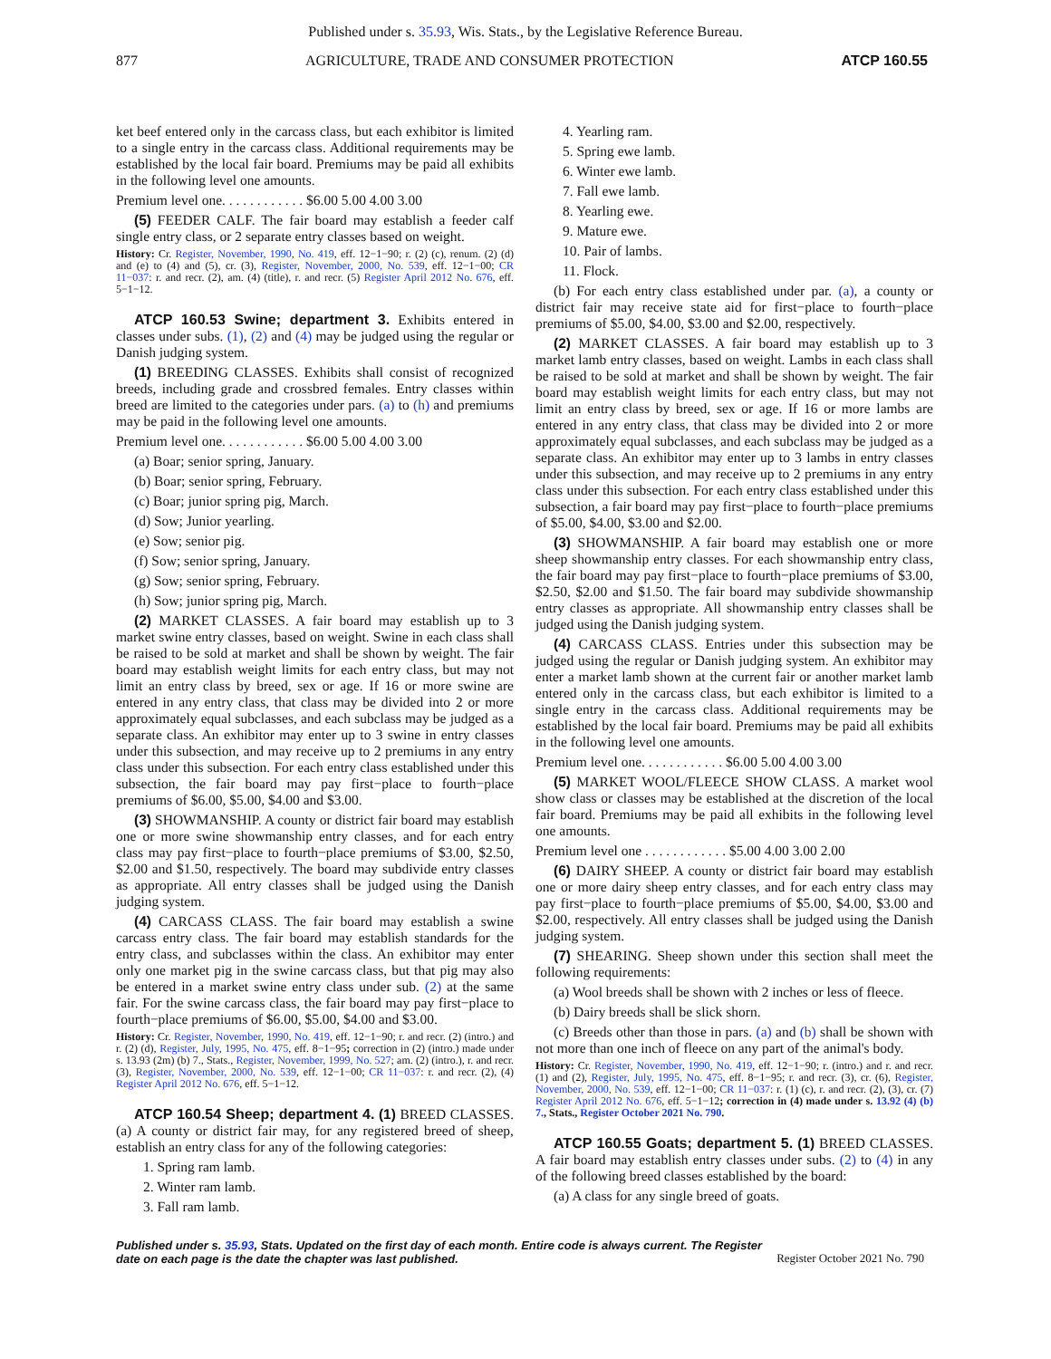Published under s. 35.93, Wis. Stats., by the Legislative Reference Bureau.
877 AGRICULTURE, TRADE AND CONSUMER PROTECTION ATCP 160.55
ket beef entered only in the carcass class, but each exhibitor is limited to a single entry in the carcass class. Additional requirements may be established by the local fair board. Premiums may be paid all exhibits in the following level one amounts.
Premium level one. . . . . . . . . . . . $6.00 5.00 4.00 3.00
(5) FEEDER CALF. The fair board may establish a feeder calf single entry class, or 2 separate entry classes based on weight.
History: Cr. Register, November, 1990, No. 419, eff. 12−1−90; r. (2) (c), renum. (2) (d) and (e) to (4) and (5), cr. (3), Register, November, 2000, No. 539, eff. 12−1−00; CR 11−037: r. and recr. (2), am. (4) (title), r. and recr. (5) Register April 2012 No. 676, eff. 5−1−12.
ATCP 160.53 Swine; department 3. Exhibits entered in classes under subs. (1), (2) and (4) may be judged using the regular or Danish judging system.
(1) BREEDING CLASSES. Exhibits shall consist of recognized breeds, including grade and crossbred females. Entry classes within breed are limited to the categories under pars. (a) to (h) and premiums may be paid in the following level one amounts.
Premium level one. . . . . . . . . . . . $6.00 5.00 4.00 3.00
(a) Boar; senior spring, January.
(b) Boar; senior spring, February.
(c) Boar; junior spring pig, March.
(d) Sow; Junior yearling.
(e) Sow; senior pig.
(f) Sow; senior spring, January.
(g) Sow; senior spring, February.
(h) Sow; junior spring pig, March.
(2) MARKET CLASSES. A fair board may establish up to 3 market swine entry classes, based on weight. Swine in each class shall be raised to be sold at market and shall be shown by weight. The fair board may establish weight limits for each entry class, but may not limit an entry class by breed, sex or age. If 16 or more swine are entered in any entry class, that class may be divided into 2 or more approximately equal subclasses, and each subclass may be judged as a separate class. An exhibitor may enter up to 3 swine in entry classes under this subsection, and may receive up to 2 premiums in any entry class under this subsection. For each entry class established under this subsection, the fair board may pay first−place to fourth−place premiums of $6.00, $5.00, $4.00 and $3.00.
(3) SHOWMANSHIP. A county or district fair board may establish one or more swine showmanship entry classes, and for each entry class may pay first−place to fourth−place premiums of $3.00, $2.50, $2.00 and $1.50, respectively. The board may subdivide entry classes as appropriate. All entry classes shall be judged using the Danish judging system.
(4) CARCASS CLASS. The fair board may establish a swine carcass entry class. The fair board may establish standards for the entry class, and subclasses within the class. An exhibitor may enter only one market pig in the swine carcass class, but that pig may also be entered in a market swine entry class under sub. (2) at the same fair. For the swine carcass class, the fair board may pay first−place to fourth−place premiums of $6.00, $5.00, $4.00 and $3.00.
History: Cr. Register, November, 1990, No. 419, eff. 12−1−90; r. and recr. (2) (intro.) and r. (2) (d), Register, July, 1995, No. 475, eff. 8−1−95; correction in (2) (intro.) made under s. 13.93 (2m) (b) 7., Stats., Register, November, 1999, No. 527; am. (2) (intro.), r. and recr. (3), Register, November, 2000, No. 539, eff. 12−1−00; CR 11−037: r. and recr. (2), (4) Register April 2012 No. 676, eff. 5−1−12.
ATCP 160.54 Sheep; department 4. (1) BREED CLASSES. (a) A county or district fair may, for any registered breed of sheep, establish an entry class for any of the following categories:
1. Spring ram lamb.
2. Winter ram lamb.
3. Fall ram lamb.
4. Yearling ram.
5. Spring ewe lamb.
6. Winter ewe lamb.
7. Fall ewe lamb.
8. Yearling ewe.
9. Mature ewe.
10. Pair of lambs.
11. Flock.
(b) For each entry class established under par. (a), a county or district fair may receive state aid for first−place to fourth−place premiums of $5.00, $4.00, $3.00 and $2.00, respectively.
(2) MARKET CLASSES. A fair board may establish up to 3 market lamb entry classes, based on weight. Lambs in each class shall be raised to be sold at market and shall be shown by weight. The fair board may establish weight limits for each entry class, but may not limit an entry class by breed, sex or age. If 16 or more lambs are entered in any entry class, that class may be divided into 2 or more approximately equal subclasses, and each subclass may be judged as a separate class. An exhibitor may enter up to 3 lambs in entry classes under this subsection, and may receive up to 2 premiums in any entry class under this subsection. For each entry class established under this subsection, a fair board may pay first−place to fourth−place premiums of $5.00, $4.00, $3.00 and $2.00.
(3) SHOWMANSHIP. A fair board may establish one or more sheep showmanship entry classes. For each showmanship entry class, the fair board may pay first−place to fourth−place premiums of $3.00, $2.50, $2.00 and $1.50. The fair board may subdivide showmanship entry classes as appropriate. All showmanship entry classes shall be judged using the Danish judging system.
(4) CARCASS CLASS. Entries under this subsection may be judged using the regular or Danish judging system. An exhibitor may enter a market lamb shown at the current fair or another market lamb entered only in the carcass class, but each exhibitor is limited to a single entry in the carcass class. Additional requirements may be established by the local fair board. Premiums may be paid all exhibits in the following level one amounts.
Premium level one. . . . . . . . . . . . $6.00 5.00 4.00 3.00
(5) MARKET WOOL/FLEECE SHOW CLASS. A market wool show class or classes may be established at the discretion of the local fair board. Premiums may be paid all exhibits in the following level one amounts.
Premium level one . . . . . . . . . . . . $5.00 4.00 3.00 2.00
(6) DAIRY SHEEP. A county or district fair board may establish one or more dairy sheep entry classes, and for each entry class may pay first−place to fourth−place premiums of $5.00, $4.00, $3.00 and $2.00, respectively. All entry classes shall be judged using the Danish judging system.
(7) SHEARING. Sheep shown under this section shall meet the following requirements:
(a) Wool breeds shall be shown with 2 inches or less of fleece.
(b) Dairy breeds shall be slick shorn.
(c) Breeds other than those in pars. (a) and (b) shall be shown with not more than one inch of fleece on any part of the animal's body.
History: Cr. Register, November, 1990, No. 419, eff. 12−1−90; r. (intro.) and r. and recr. (1) and (2), Register, July, 1995, No. 475, eff. 8−1−95; r. and recr. (3), cr. (6), Register, November, 2000, No. 539, eff. 12−1−00; CR 11−037: r. (1) (c), r. and recr. (2), (3), cr. (7) Register April 2012 No. 676, eff. 5−1−12; correction in (4) made under s. 13.92 (4) (b) 7., Stats., Register October 2021 No. 790.
ATCP 160.55 Goats; department 5. (1) BREED CLASSES. A fair board may establish entry classes under subs. (2) to (4) in any of the following breed classes established by the board:
(a) A class for any single breed of goats.
Published under s. 35.93, Stats. Updated on the first day of each month. Entire code is always current. The Register date on each page is the date the chapter was last published. Register October 2021 No. 790